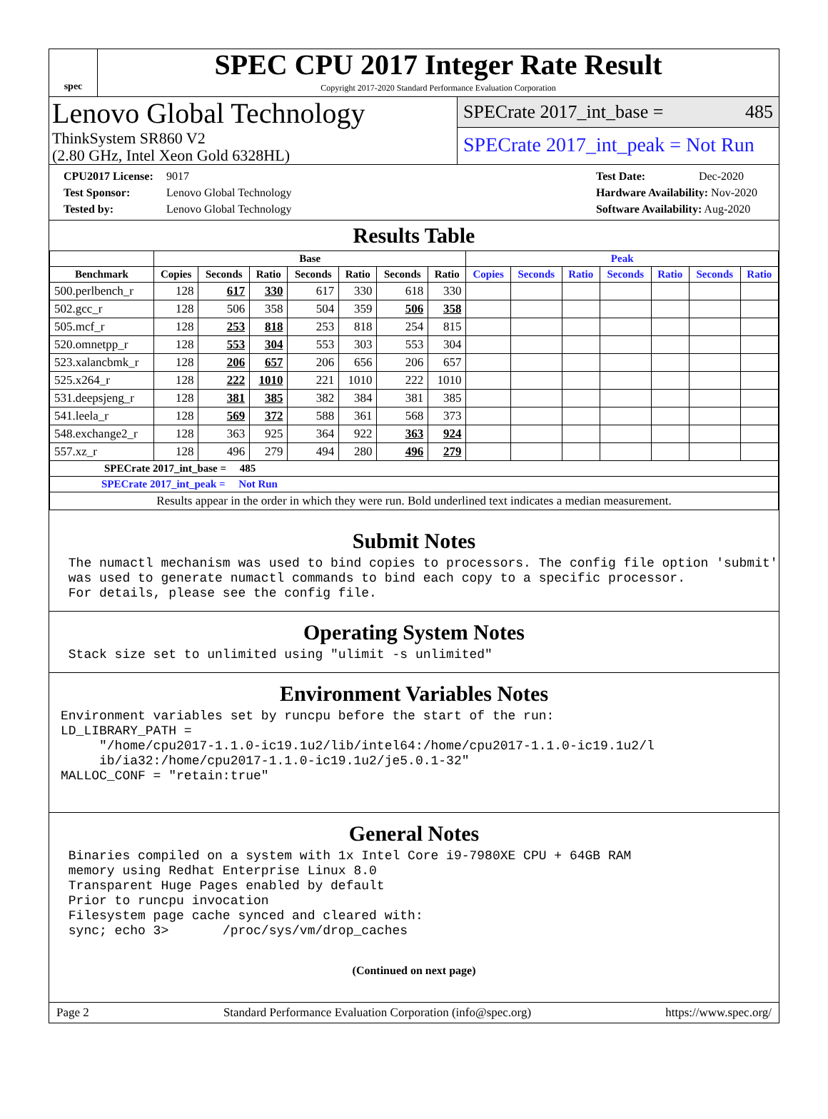spec
SPEC CPU 2017 Integer Rate Result
Copyright 2017-2020 Standard Performance Evaluation Corporation
Lenovo Global Technology
ThinkSystem SR860 V2
(2.80 GHz, Intel Xeon Gold 6328HL)
SPECrate 2017_int_base = 485
SPECrate 2017_int_peak = Not Run
CPU2017 License: 9017
Test Sponsor: Lenovo Global Technology
Tested by: Lenovo Global Technology
Test Date: Dec-2020
Hardware Availability: Nov-2020
Software Availability: Aug-2020
Results Table
| | Base | | | | | | | Peak | | | | | | |
| --- | --- | --- | --- | --- | --- | --- | --- | --- | --- | --- | --- | --- | --- | --- |
| Benchmark | Copies | Seconds | Ratio | Seconds | Ratio | Seconds | Ratio | Copies | Seconds | Ratio | Seconds | Ratio | Seconds | Ratio |
| 500.perlbench_r | 128 | 617 | 330 | 617 | 330 | 618 | 330 | | | | | | | |
| 502.gcc_r | 128 | 506 | 358 | 504 | 359 | 506 | 358 | | | | | | | |
| 505.mcf_r | 128 | 253 | 818 | 253 | 818 | 254 | 815 | | | | | | | |
| 520.omnetpp_r | 128 | 553 | 304 | 553 | 303 | 553 | 304 | | | | | | | |
| 523.xalancbmk_r | 128 | 206 | 657 | 206 | 656 | 206 | 657 | | | | | | | |
| 525.x264_r | 128 | 222 | 1010 | 221 | 1010 | 222 | 1010 | | | | | | | |
| 531.deepsjeng_r | 128 | 381 | 385 | 382 | 384 | 381 | 385 | | | | | | | |
| 541.leela_r | 128 | 569 | 372 | 588 | 361 | 568 | 373 | | | | | | | |
| 548.exchange2_r | 128 | 363 | 925 | 364 | 922 | 363 | 924 | | | | | | | |
| 557.xz_r | 128 | 496 | 279 | 494 | 280 | 496 | 279 | | | | | | | |
| SPECrate 2017_int_base = 485 | | | | | | | | | | | | | | |
| SPECrate 2017_int_peak = Not Run | | | | | | | | | | | | | | |
| Results appear in the order in which they were run. Bold underlined text indicates a median measurement. | | | | | | | | | | | | | | |
Submit Notes
 The numactl mechanism was used to bind copies to processors. The config file option 'submit'
 was used to generate numactl commands to bind each copy to a specific processor.
 For details, please see the config file.
Operating System Notes
 Stack size set to unlimited using "ulimit -s unlimited"
Environment Variables Notes
Environment variables set by runcpu before the start of the run:
LD_LIBRARY_PATH =
     "/home/cpu2017-1.1.0-ic19.1u2/lib/intel64:/home/cpu2017-1.1.0-ic19.1u2/l
     ib/ia32:/home/cpu2017-1.1.0-ic19.1u2/je5.0.1-32"
MALLOC_CONF = "retain:true"
General Notes
 Binaries compiled on a system with 1x Intel Core i9-7980XE CPU + 64GB RAM
 memory using Redhat Enterprise Linux 8.0
 Transparent Huge Pages enabled by default
 Prior to runcpu invocation
 Filesystem page cache synced and cleared with:
 sync; echo 3>       /proc/sys/vm/drop_caches
(Continued on next page)
Page 2 Standard Performance Evaluation Corporation (info@spec.org) https://www.spec.org/